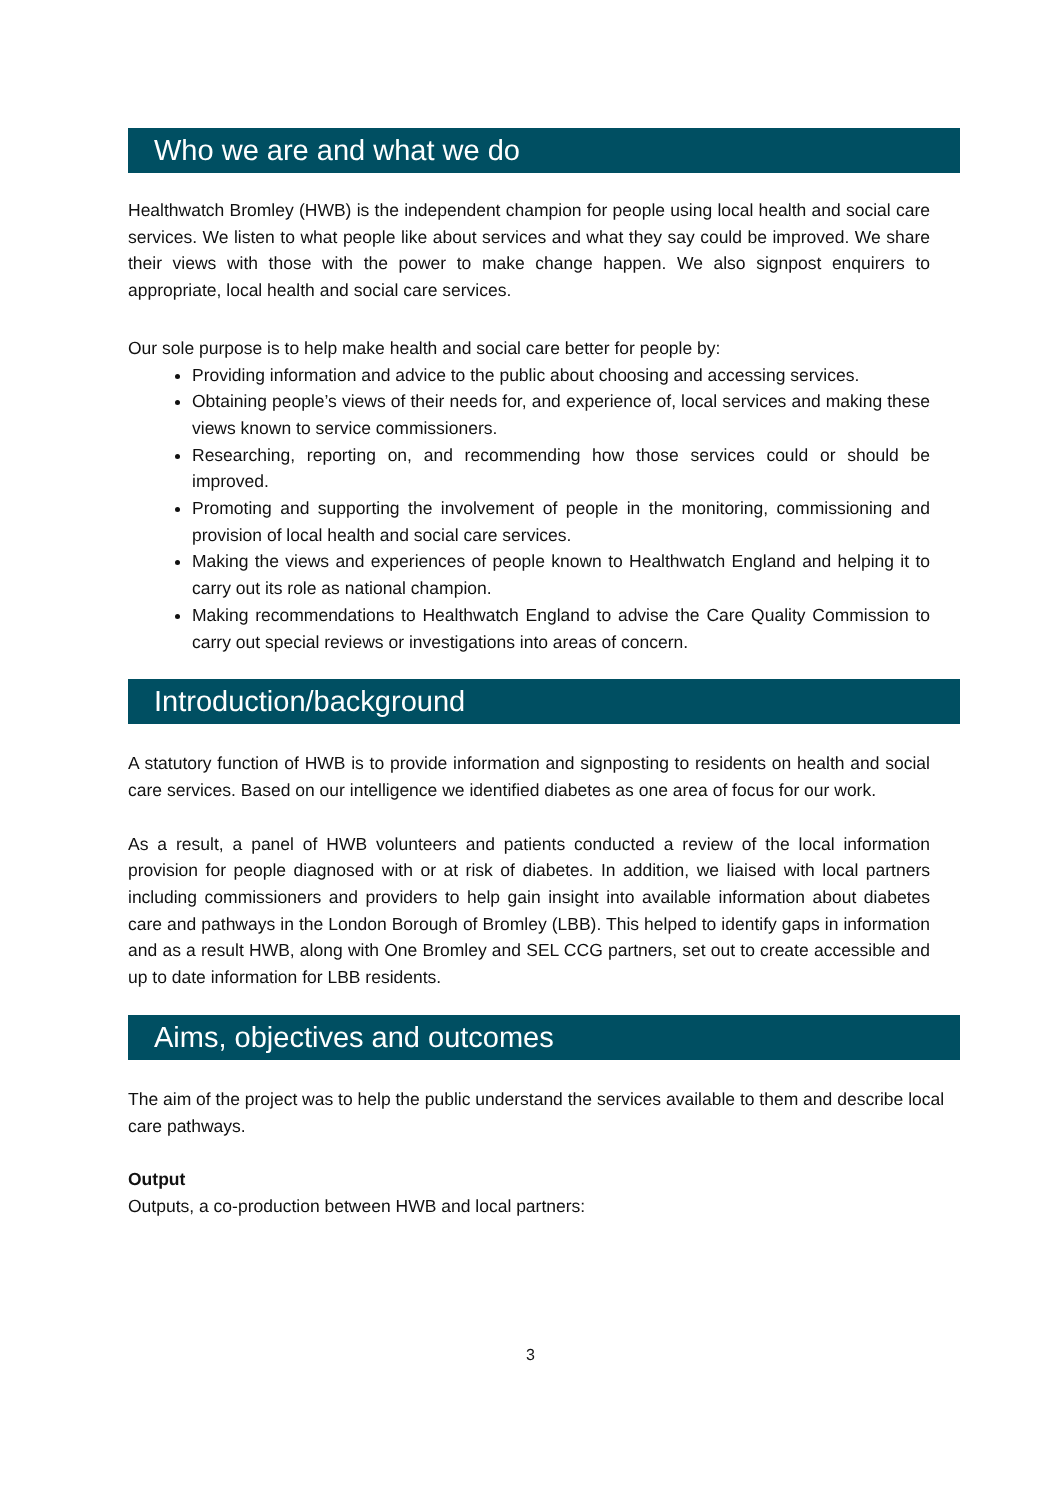Who we are and what we do
Healthwatch Bromley (HWB) is the independent champion for people using local health and social care services. We listen to what people like about services and what they say could be improved. We share their views with those with the power to make change happen. We also signpost enquirers to appropriate, local health and social care services.
Our sole purpose is to help make health and social care better for people by:
Providing information and advice to the public about choosing and accessing services.
Obtaining people’s views of their needs for, and experience of, local services and making these views known to service commissioners.
Researching, reporting on, and recommending how those services could or should be improved.
Promoting and supporting the involvement of people in the monitoring, commissioning and provision of local health and social care services.
Making the views and experiences of people known to Healthwatch England and helping it to carry out its role as national champion.
Making recommendations to Healthwatch England to advise the Care Quality Commission to carry out special reviews or investigations into areas of concern.
Introduction/background
A statutory function of HWB is to provide information and signposting to residents on health and social care services. Based on our intelligence we identified diabetes as one area of focus for our work.
As a result, a panel of HWB volunteers and patients conducted a review of the local information provision for people diagnosed with or at risk of diabetes. In addition, we liaised with local partners including commissioners and providers to help gain insight into available information about diabetes care and pathways in the London Borough of Bromley (LBB). This helped to identify gaps in information and as a result HWB, along with One Bromley and SEL CCG partners, set out to create accessible and up to date information for LBB residents.
Aims, objectives and outcomes
The aim of the project was to help the public understand the services available to them and describe local care pathways.
Output
Outputs, a co-production between HWB and local partners:
3